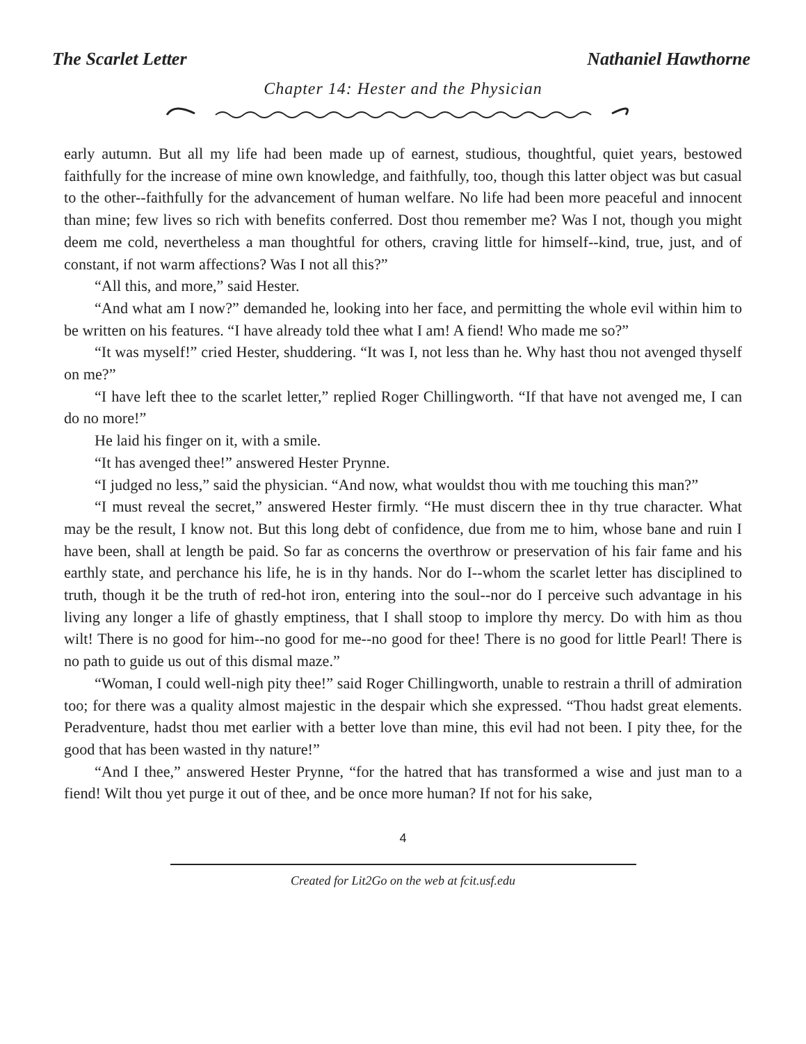The Scarlet Letter Nathaniel Hawthorne
Chapter 14: Hester and the Physician
early autumn. But all my life had been made up of earnest, studious, thoughtful, quiet years, bestowed faithfully for the increase of mine own knowledge, and faithfully, too, though this latter object was but casual to the other--faithfully for the advancement of human welfare. No life had been more peaceful and innocent than mine; few lives so rich with benefits conferred. Dost thou remember me? Was I not, though you might deem me cold, nevertheless a man thoughtful for others, craving little for himself--kind, true, just, and of constant, if not warm affections? Was I not all this?”
“All this, and more,” said Hester.
“And what am I now?” demanded he, looking into her face, and permitting the whole evil within him to be written on his features. “I have already told thee what I am! A fiend! Who made me so?”
“It was myself!” cried Hester, shuddering. “It was I, not less than he. Why hast thou not avenged thyself on me?”
“I have left thee to the scarlet letter,” replied Roger Chillingworth. “If that have not avenged me, I can do no more!”
He laid his finger on it, with a smile.
“It has avenged thee!” answered Hester Prynne.
“I judged no less,” said the physician. “And now, what wouldst thou with me touching this man?”
“I must reveal the secret,” answered Hester firmly. “He must discern thee in thy true character. What may be the result, I know not. But this long debt of confidence, due from me to him, whose bane and ruin I have been, shall at length be paid. So far as concerns the overthrow or preservation of his fair fame and his earthly state, and perchance his life, he is in thy hands. Nor do I--whom the scarlet letter has disciplined to truth, though it be the truth of red-hot iron, entering into the soul--nor do I perceive such advantage in his living any longer a life of ghastly emptiness, that I shall stoop to implore thy mercy. Do with him as thou wilt! There is no good for him--no good for me--no good for thee! There is no good for little Pearl! There is no path to guide us out of this dismal maze.”
“Woman, I could well-nigh pity thee!” said Roger Chillingworth, unable to restrain a thrill of admiration too; for there was a quality almost majestic in the despair which she expressed. “Thou hadst great elements. Peradventure, hadst thou met earlier with a better love than mine, this evil had not been. I pity thee, for the good that has been wasted in thy nature!”
“And I thee,” answered Hester Prynne, “for the hatred that has transformed a wise and just man to a fiend! Wilt thou yet purge it out of thee, and be once more human? If not for his sake,
4
Created for Lit2Go on the web at fcit.usf.edu